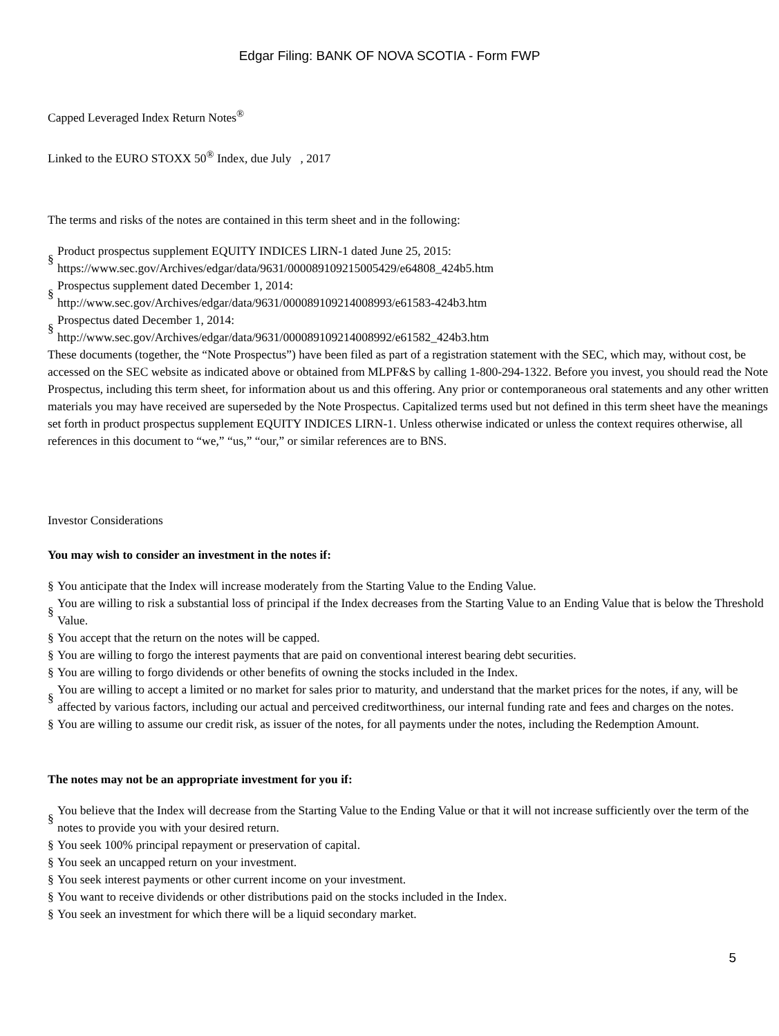Edgar Filing: BANK OF NOVA SCOTIA - Form FWP
Capped Leveraged Index Return Notes<sup>®</sup>
Linked to the EURO STOXX 50<sup>®</sup> Index, due July , 2017
The terms and risks of the notes are contained in this term sheet and in the following:
§ Product prospectus supplement EQUITY INDICES LIRN-1 dated June 25, 2015:
https://www.sec.gov/Archives/edgar/data/9631/000089109215005429/e64808_424b5.htm
§ Prospectus supplement dated December 1, 2014:
http://www.sec.gov/Archives/edgar/data/9631/000089109214008993/e61583-424b3.htm
§ Prospectus dated December 1, 2014:
http://www.sec.gov/Archives/edgar/data/9631/000089109214008992/e61582_424b3.htm
These documents (together, the “Note Prospectus”) have been filed as part of a registration statement with the SEC, which may, without cost, be accessed on the SEC website as indicated above or obtained from MLPF&S by calling 1-800-294-1322. Before you invest, you should read the Note Prospectus, including this term sheet, for information about us and this offering. Any prior or contemporaneous oral statements and any other written materials you may have received are superseded by the Note Prospectus. Capitalized terms used but not defined in this term sheet have the meanings set forth in product prospectus supplement EQUITY INDICES LIRN-1. Unless otherwise indicated or unless the context requires otherwise, all references in this document to “we,” “us,” “our,” or similar references are to BNS.
Investor Considerations
You may wish to consider an investment in the notes if:
§ You anticipate that the Index will increase moderately from the Starting Value to the Ending Value.
§ You are willing to risk a substantial loss of principal if the Index decreases from the Starting Value to an Ending Value that is below the Threshold Value.
§ You accept that the return on the notes will be capped.
§ You are willing to forgo the interest payments that are paid on conventional interest bearing debt securities.
§ You are willing to forgo dividends or other benefits of owning the stocks included in the Index.
§ You are willing to accept a limited or no market for sales prior to maturity, and understand that the market prices for the notes, if any, will be affected by various factors, including our actual and perceived creditworthiness, our internal funding rate and fees and charges on the notes.
§ You are willing to assume our credit risk, as issuer of the notes, for all payments under the notes, including the Redemption Amount.
The notes may not be an appropriate investment for you if:
§ You believe that the Index will decrease from the Starting Value to the Ending Value or that it will not increase sufficiently over the term of the notes to provide you with your desired return.
§ You seek 100% principal repayment or preservation of capital.
§ You seek an uncapped return on your investment.
§ You seek interest payments or other current income on your investment.
§ You want to receive dividends or other distributions paid on the stocks included in the Index.
§ You seek an investment for which there will be a liquid secondary market.
5